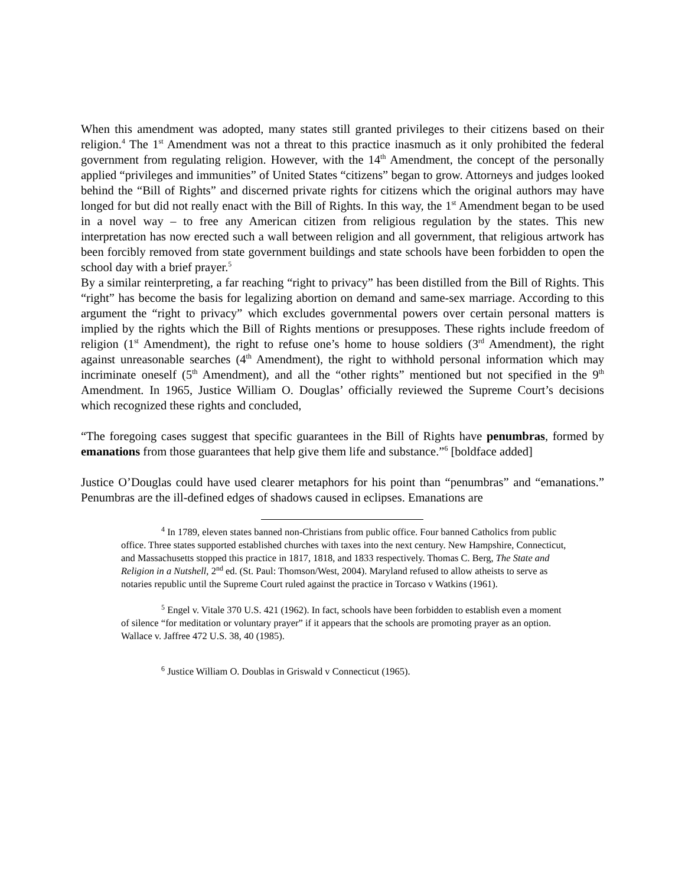When this amendment was adopted, many states still granted privileges to their citizens based on their religion.<sup>4</sup> The 1<sup>st</sup> Amendment was not a threat to this practice inasmuch as it only prohibited the federal government from regulating religion. However, with the 14<sup>th</sup> Amendment, the concept of the personally applied “privileges and immunities” of United States “citizens” began to grow. Attorneys and judges looked behind the “Bill of Rights” and discerned private rights for citizens which the original authors may have longed for but did not really enact with the Bill of Rights. In this way, the 1<sup>st</sup> Amendment began to be used in a novel way – to free any American citizen from religious regulation by the states. This new interpretation has now erected such a wall between religion and all government, that religious artwork has been forcibly removed from state government buildings and state schools have been forbidden to open the school day with a brief prayer.<sup>5</sup>
By a similar reinterpreting, a far reaching “right to privacy” has been distilled from the Bill of Rights. This “right” has become the basis for legalizing abortion on demand and same-sex marriage. According to this argument the “right to privacy” which excludes governmental powers over certain personal matters is implied by the rights which the Bill of Rights mentions or presupposes. These rights include freedom of religion (1<sup>st</sup> Amendment), the right to refuse one’s home to house soldiers (3<sup>rd</sup> Amendment), the right against unreasonable searches (4<sup>th</sup> Amendment), the right to withhold personal information which may incriminate oneself (5<sup>th</sup> Amendment), and all the “other rights” mentioned but not specified in the 9<sup>th</sup> Amendment. In 1965, Justice William O. Douglas’ officially reviewed the Supreme Court’s decisions which recognized these rights and concluded,
“The foregoing cases suggest that specific guarantees in the Bill of Rights have penumbras, formed by emanations from those guarantees that help give them life and substance.”<sup>6</sup> [boldface added]
Justice O’Douglas could have used clearer metaphors for his point than “penumbras” and “emanations.” Penumbras are the ill-defined edges of shadows caused in eclipses. Emanations are
<sup>4</sup> In 1789, eleven states banned non-Christians from public office. Four banned Catholics from public office. Three states supported established churches with taxes into the next century. New Hampshire, Connecticut, and Massachusetts stopped this practice in 1817, 1818, and 1833 respectively. Thomas C. Berg, The State and Religion in a Nutshell, 2<sup>nd</sup> ed. (St. Paul: Thomson/West, 2004). Maryland refused to allow atheists to serve as notaries republic until the Supreme Court ruled against the practice in Torcaso v Watkins (1961).
<sup>5</sup> Engel v. Vitale 370 U.S. 421 (1962). In fact, schools have been forbidden to establish even a moment of silence “for meditation or voluntary prayer” if it appears that the schools are promoting prayer as an option. Wallace v. Jaffree 472 U.S. 38, 40 (1985).
<sup>6</sup> Justice William O. Doublas in Griswald v Connecticut (1965).